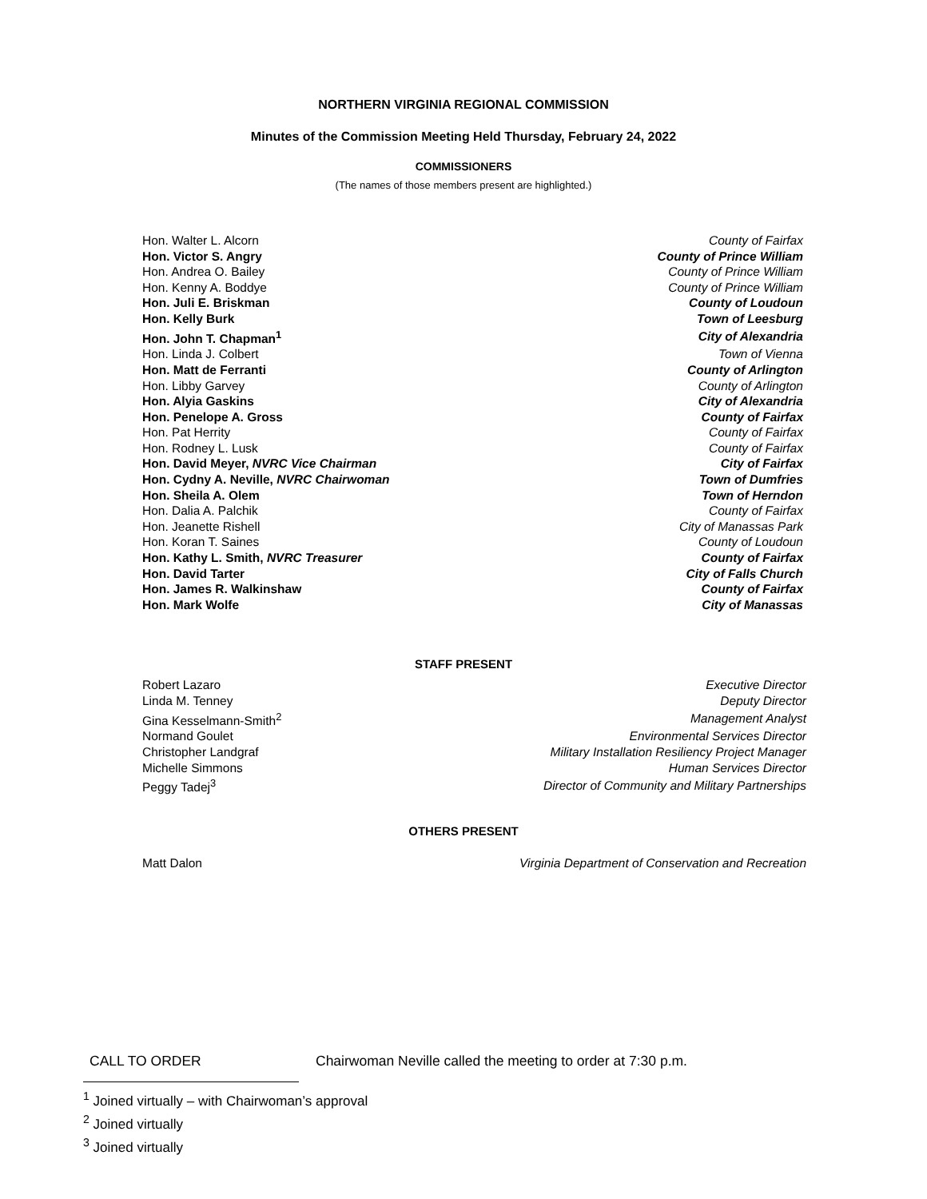NORTHERN VIRGINIA REGIONAL COMMISSION
Minutes of the Commission Meeting Held Thursday, February 24, 2022
COMMISSIONERS
(The names of those members present are highlighted.)
| Hon. Walter L. Alcorn | County of Fairfax |
| Hon. Victor S. Angry | County of Prince William |
| Hon. Andrea O. Bailey | County of Prince William |
| Hon. Kenny A. Boddye | County of Prince William |
| Hon. Juli E. Briskman | County of Loudoun |
| Hon. Kelly Burk | Town of Leesburg |
| Hon. John T. Chapman<sup>1</sup> | City of Alexandria |
| Hon. Linda J. Colbert | Town of Vienna |
| Hon. Matt de Ferranti | County of Arlington |
| Hon. Libby Garvey | County of Arlington |
| Hon. Alyia Gaskins | City of Alexandria |
| Hon. Penelope A. Gross | County of Fairfax |
| Hon. Pat Herrity | County of Fairfax |
| Hon. Rodney L. Lusk | County of Fairfax |
| Hon. David Meyer, NVRC Vice Chairman | City of Fairfax |
| Hon. Cydny A. Neville, NVRC Chairwoman | Town of Dumfries |
| Hon. Sheila A. Olem | Town of Herndon |
| Hon. Dalia A. Palchik | County of Fairfax |
| Hon. Jeanette Rishell | City of Manassas Park |
| Hon. Koran T. Saines | County of Loudoun |
| Hon. Kathy L. Smith, NVRC Treasurer | County of Fairfax |
| Hon. David Tarter | City of Falls Church |
| Hon. James R. Walkinshaw | County of Fairfax |
| Hon. Mark Wolfe | City of Manassas |
STAFF PRESENT
| Robert Lazaro | Executive Director |
| Linda M. Tenney | Deputy Director |
| Gina Kesselmann-Smith<sup>2</sup> | Management Analyst |
| Normand Goulet | Environmental Services Director |
| Christopher Landgraf | Military Installation Resiliency Project Manager |
| Michelle Simmons | Human Services Director |
| Peggy Tadej<sup>3</sup> | Director of Community and Military Partnerships |
OTHERS PRESENT
| Matt Dalon | Virginia Department of Conservation and Recreation |
CALL TO ORDER Chairwoman Neville called the meeting to order at 7:30 p.m.
<sup>1</sup> Joined virtually – with Chairwoman’s approval
<sup>2</sup> Joined virtually
<sup>3</sup> Joined virtually